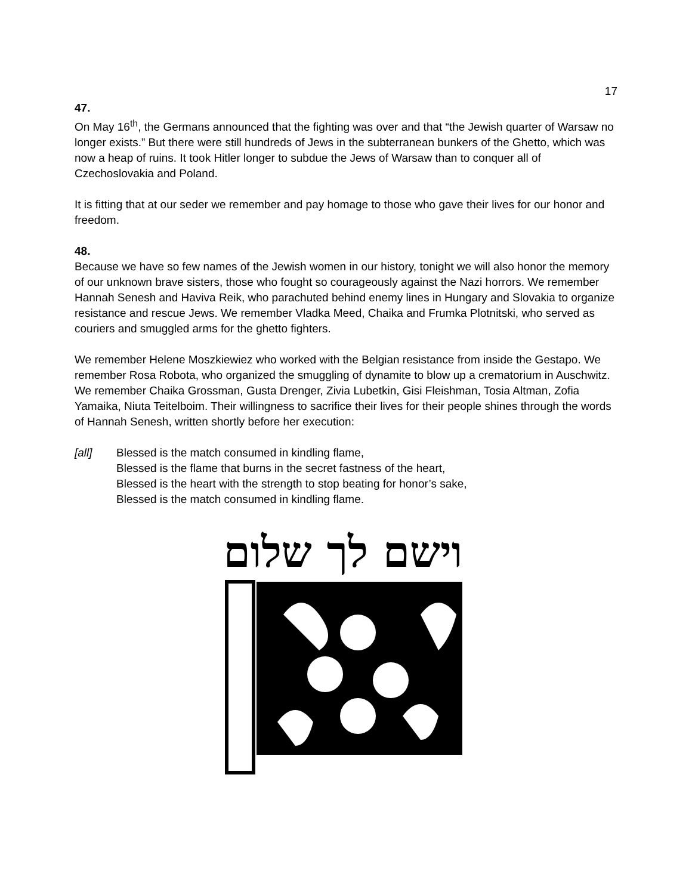17
47.
On May 16<sup>th</sup>, the Germans announced that the fighting was over and that “the Jewish quarter of Warsaw no longer exists.” But there were still hundreds of Jews in the subterranean bunkers of the Ghetto, which was now a heap of ruins. It took Hitler longer to subdue the Jews of Warsaw than to conquer all of Czechoslovakia and Poland.
It is fitting that at our seder we remember and pay homage to those who gave their lives for our honor and freedom.
48.
Because we have so few names of the Jewish women in our history, tonight we will also honor the memory of our unknown brave sisters, those who fought so courageously against the Nazi horrors. We remember Hannah Senesh and Haviva Reik, who parachuted behind enemy lines in Hungary and Slovakia to organize resistance and rescue Jews. We remember Vladka Meed, Chaika and Frumka Plotnitski, who served as couriers and smuggled arms for the ghetto fighters.
We remember Helene Moszkiewiez who worked with the Belgian resistance from inside the Gestapo. We remember Rosa Robota, who organized the smuggling of dynamite to blow up a crematorium in Auschwitz. We remember Chaika Grossman, Gusta Drenger, Zivia Lubetkin, Gisi Fleishman, Tosia Altman, Zofia Yamaika, Niuta Teitelboim. Their willingness to sacrifice their lives for their people shines through the words of Hannah Senesh, written shortly before her execution:
[all] Blessed is the match consumed in kindling flame,
Blessed is the flame that burns in the secret fastness of the heart,
Blessed is the heart with the strength to stop beating for honor’s sake,
Blessed is the match consumed in kindling flame.
וישם לך שלום